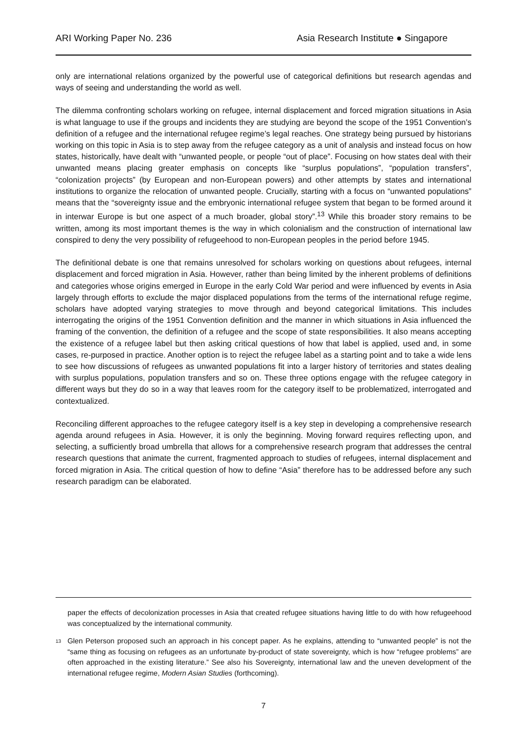ARI Working Paper No. 236 Asia Research Institute ● Singapore
only are international relations organized by the powerful use of categorical definitions but research agendas and ways of seeing and understanding the world as well.
The dilemma confronting scholars working on refugee, internal displacement and forced migration situations in Asia is what language to use if the groups and incidents they are studying are beyond the scope of the 1951 Convention’s definition of a refugee and the international refugee regime’s legal reaches. One strategy being pursued by historians working on this topic in Asia is to step away from the refugee category as a unit of analysis and instead focus on how states, historically, have dealt with “unwanted people, or people “out of place”. Focusing on how states deal with their unwanted means placing greater emphasis on concepts like “surplus populations”, “population transfers”, “colonization projects” (by European and non-European powers) and other attempts by states and international institutions to organize the relocation of unwanted people. Crucially, starting with a focus on “unwanted populations” means that the “sovereignty issue and the embryonic international refugee system that began to be formed around it in interwar Europe is but one aspect of a much broader, global story”.<sup>13</sup> While this broader story remains to be written, among its most important themes is the way in which colonialism and the construction of international law conspired to deny the very possibility of refugeehood to non-European peoples in the period before 1945.
The definitional debate is one that remains unresolved for scholars working on questions about refugees, internal displacement and forced migration in Asia. However, rather than being limited by the inherent problems of definitions and categories whose origins emerged in Europe in the early Cold War period and were influenced by events in Asia largely through efforts to exclude the major displaced populations from the terms of the international refuge regime, scholars have adopted varying strategies to move through and beyond categorical limitations. This includes interrogating the origins of the 1951 Convention definition and the manner in which situations in Asia influenced the framing of the convention, the definition of a refugee and the scope of state responsibilities. It also means accepting the existence of a refugee label but then asking critical questions of how that label is applied, used and, in some cases, re-purposed in practice. Another option is to reject the refugee label as a starting point and to take a wide lens to see how discussions of refugees as unwanted populations fit into a larger history of territories and states dealing with surplus populations, population transfers and so on. These three options engage with the refugee category in different ways but they do so in a way that leaves room for the category itself to be problematized, interrogated and contextualized.
Reconciling different approaches to the refugee category itself is a key step in developing a comprehensive research agenda around refugees in Asia. However, it is only the beginning. Moving forward requires reflecting upon, and selecting, a sufficiently broad umbrella that allows for a comprehensive research program that addresses the central research questions that animate the current, fragmented approach to studies of refugees, internal displacement and forced migration in Asia. The critical question of how to define “Asia” therefore has to be addressed before any such research paradigm can be elaborated.
paper the effects of decolonization processes in Asia that created refugee situations having little to do with how refugeehood was conceptualized by the international community.
<sup>13</sup> Glen Peterson proposed such an approach in his concept paper. As he explains, attending to “unwanted people” is not the “same thing as focusing on refugees as an unfortunate by-product of state sovereignty, which is how “refugee problems” are often approached in the existing literature.” See also his Sovereignty, international law and the uneven development of the international refugee regime, Modern Asian Studies (forthcoming).
7